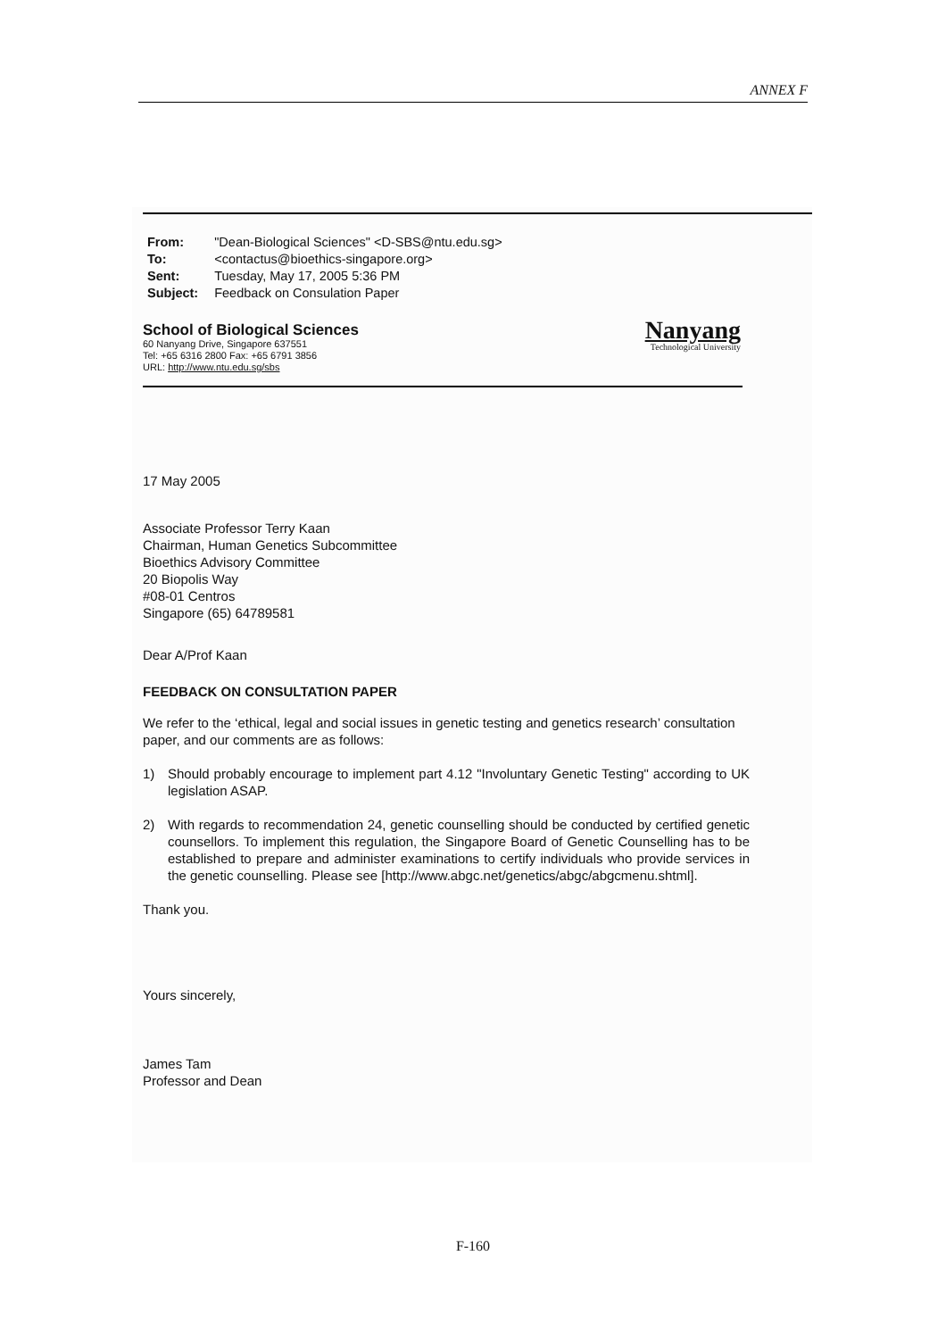ANNEX F
| From: | "Dean-Biological Sciences" <D-SBS@ntu.edu.sg> |
| To: | <contactus@bioethics-singapore.org> |
| Sent: | Tuesday, May 17, 2005 5:36 PM |
| Subject: | Feedback on Consulation Paper |
School of Biological Sciences
60 Nanyang Drive, Singapore 637551
Tel: +65 6316 2800 Fax: +65 6791 3856
URL: http://www.ntu.edu.sg/sbs
Nanyang
Technological University
17 May 2005
Associate Professor Terry Kaan
Chairman, Human Genetics Subcommittee
Bioethics Advisory Committee
20 Biopolis Way
#08-01 Centros
Singapore (65) 64789581
Dear A/Prof Kaan
FEEDBACK ON CONSULTATION PAPER
We refer to the ‘ethical, legal and social issues in genetic testing and genetics research’ consultation paper, and our comments are as follows:
1) Should probably encourage to implement part 4.12 "Involuntary Genetic Testing" according to UK legislation ASAP.
2) With regards to recommendation 24, genetic counselling should be conducted by certified genetic counsellors. To implement this regulation, the Singapore Board of Genetic Counselling has to be established to prepare and administer examinations to certify individuals who provide services in the genetic counselling. Please see [http://www.abgc.net/genetics/abgc/abgcmenu.shtml].
Thank you.
Yours sincerely,
James Tam
Professor and Dean
F-160